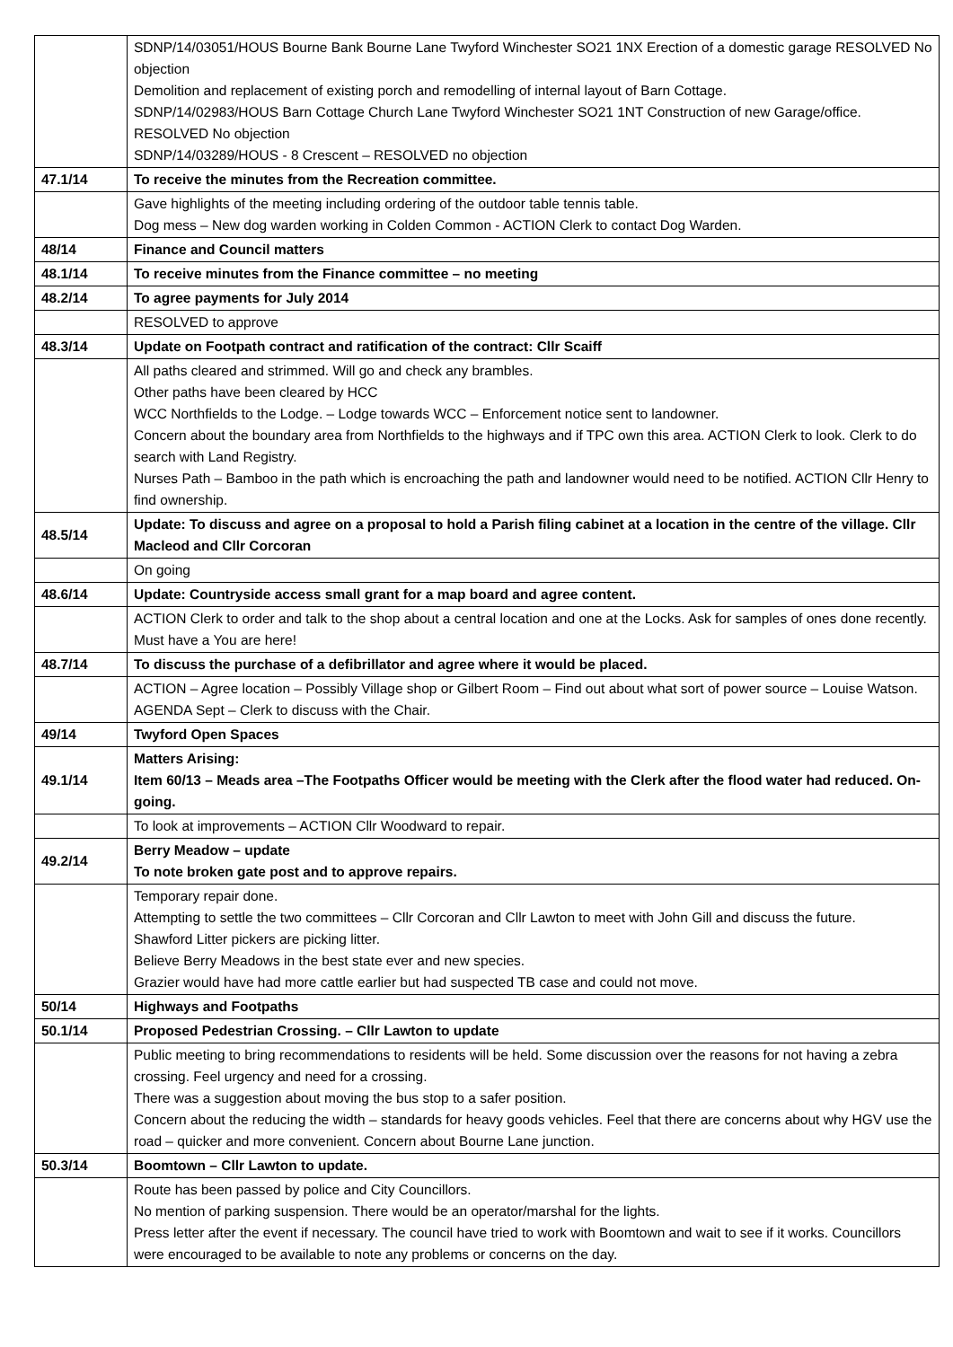| | SDNP/14/03051/HOUS Bourne Bank Bourne Lane Twyford Winchester SO21 1NX Erection of a domestic garage RESOLVED No objection Demolition and replacement of existing porch and remodelling of internal layout of Barn Cottage. SDNP/14/02983/HOUS Barn Cottage Church Lane Twyford Winchester SO21 1NT Construction of new Garage/office. RESOLVED No objection SDNP/14/03289/HOUS - 8 Crescent – RESOLVED no objection |
| 47.1/14 | To receive the minutes from the Recreation committee. |
| | Gave highlights of the meeting including ordering of the outdoor table tennis table. Dog mess – New dog warden working in Colden Common - ACTION Clerk to contact Dog Warden. |
| 48/14 | Finance and Council matters |
| 48.1/14 | To receive minutes from the Finance committee – no meeting |
| 48.2/14 | To agree payments for July 2014 |
| | RESOLVED to approve |
| 48.3/14 | Update on Footpath contract and ratification of the contract: Cllr Scaiff |
| | All paths cleared and strimmed. Will go and check any brambles. Other paths have been cleared by HCC WCC Northfields to the Lodge. – Lodge towards WCC – Enforcement notice sent to landowner. Concern about the boundary area from Northfields to the highways and if TPC own this area. ACTION Clerk to look. Clerk to do search with Land Registry. Nurses Path – Bamboo in the path which is encroaching the path and landowner would need to be notified. ACTION Cllr Henry to find ownership. |
| 48.5/14 | Update: To discuss and agree on a proposal to hold a Parish filing cabinet at a location in the centre of the village. Cllr Macleod and Cllr Corcoran |
| | On going |
| 48.6/14 | Update: Countryside access small grant for a map board and agree content. |
| | ACTION Clerk to order and talk to the shop about a central location and one at the Locks. Ask for samples of ones done recently. Must have a You are here! |
| 48.7/14 | To discuss the purchase of a defibrillator and agree where it would be placed. |
| | ACTION – Agree location – Possibly Village shop or Gilbert Room – Find out about what sort of power source – Louise Watson. AGENDA Sept – Clerk to discuss with the Chair. |
| 49/14 | Twyford Open Spaces |
| 49.1/14 | Matters Arising: Item 60/13 – Meads area –The Footpaths Officer would be meeting with the Clerk after the flood water had reduced. On-going. |
| | To look at improvements – ACTION Cllr Woodward to repair. |
| 49.2/14 | Berry Meadow – update To note broken gate post and to approve repairs. |
| | Temporary repair done. Attempting to settle the two committees – Cllr Corcoran and Cllr Lawton to meet with John Gill and discuss the future. Shawford Litter pickers are picking litter. Believe Berry Meadows in the best state ever and new species. Grazier would have had more cattle earlier but had suspected TB case and could not move. |
| 50/14 | Highways and Footpaths |
| 50.1/14 | Proposed Pedestrian Crossing. – Cllr Lawton to update |
| | Public meeting to bring recommendations to residents will be held. Some discussion over the reasons for not having a zebra crossing. Feel urgency and need for a crossing. There was a suggestion about moving the bus stop to a safer position. Concern about the reducing the width – standards for heavy goods vehicles. Feel that there are concerns about why HGV use the road – quicker and more convenient. Concern about Bourne Lane junction. |
| 50.3/14 | Boomtown – Cllr Lawton to update. |
| | Route has been passed by police and City Councillors. No mention of parking suspension. There would be an operator/marshal for the lights. Press letter after the event if necessary. The council have tried to work with Boomtown and wait to see if it works. Councillors were encouraged to be available to note any problems or concerns on the day. |